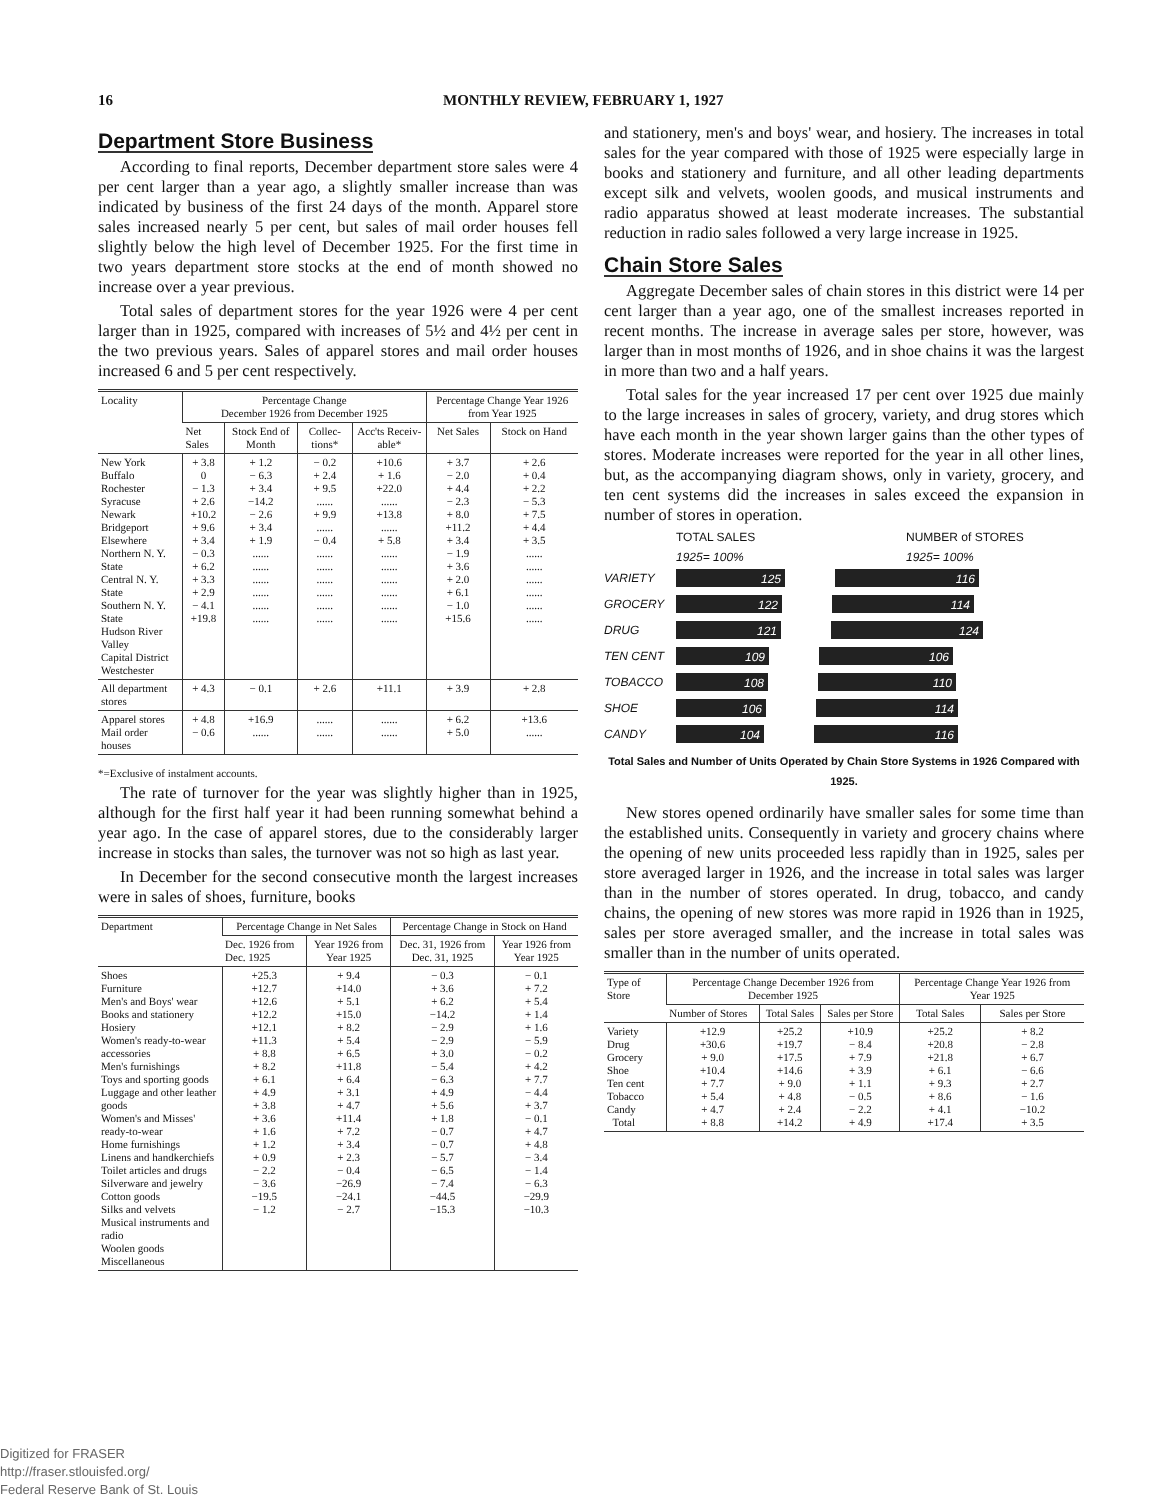16 MONTHLY REVIEW, FEBRUARY 1, 1927
Department Store Business
According to final reports, December department store sales were 4 per cent larger than a year ago, a slightly smaller increase than was indicated by business of the first 24 days of the month. Apparel store sales increased nearly 5 per cent, but sales of mail order houses fell slightly below the high level of December 1925. For the first time in two years department store stocks at the end of month showed no increase over a year previous.
Total sales of department stores for the year 1926 were 4 per cent larger than in 1925, compared with increases of 5½ and 4½ per cent in the two previous years. Sales of apparel stores and mail order houses increased 6 and 5 per cent respectively.
| Locality | Percentage Change December 1926 from December 1925 | | | | Percentage Change Year 1926 from Year 1925 | |
| --- | --- | --- | --- | --- | --- | --- |
| | Net Sales | Stock End of Month | Collec-tions* | Acc'ts Receiv-able* | Net Sales | Stock on Hand |
| New York Buffalo Rochester Syracuse Newark Bridgeport Elsewhere Northern N. Y. State Central N. Y. State Southern N. Y. State Hudson River Valley Capital District Westchester | + 3.8 0 − 1.3 + 2.6 +10.2 + 9.6 + 3.4 − 0.3 + 6.2 + 3.3 + 2.9 − 4.1 +19.8 | + 1.2 − 6.3 + 3.4 −14.2 − 2.6 + 3.4 + 1.9 ...... ...... ...... ...... ...... ...... | − 0.2 + 2.4 + 9.5 ...... + 9.9 ...... − 0.4 ...... ...... ...... ...... ...... ...... | +10.6 + 1.6 +22.0 ...... +13.8 ...... + 5.8 ...... ...... ...... ...... ...... ...... | + 3.7 − 2.0 + 4.4 − 2.3 + 8.0 +11.2 + 3.4 − 1.9 + 3.6 + 2.0 + 6.1 − 1.0 +15.6 | + 2.6 + 0.4 + 2.2 − 5.3 + 7.5 + 4.4 + 3.5 ...... ...... ...... ...... ...... ...... |
| All department stores | + 4.3 | − 0.1 | + 2.6 | +11.1 | + 3.9 | + 2.8 |
| Apparel stores Mail order houses | + 4.8 − 0.6 | +16.9 ...... | ...... ...... | ...... ...... | + 6.2 + 5.0 | +13.6 ...... |
*=Exclusive of instalment accounts.
The rate of turnover for the year was slightly higher than in 1925, although for the first half year it had been running somewhat behind a year ago. In the case of apparel stores, due to the considerably larger increase in stocks than sales, the turnover was not so high as last year.
In December for the second consecutive month the largest increases were in sales of shoes, furniture, books
| Department | Percentage Change in Net Sales | | Percentage Change in Stock on Hand | |
| --- | --- | --- | --- | --- |
| | Dec. 1926 from Dec. 1925 | Year 1926 from Year 1925 | Dec. 31, 1926 from Dec. 31, 1925 | Year 1926 from Year 1925 |
| Shoes Furniture Men's and Boys' wear Books and stationery Hosiery Women's ready-to-wear accessories Men's furnishings Toys and sporting goods Luggage and other leather goods Women's and Misses' ready-to-wear Home furnishings Linens and handkerchiefs Toilet articles and drugs Silverware and jewelry Cotton goods Silks and velvets Musical instruments and radio Woolen goods Miscellaneous | +25.3 +12.7 +12.6 +12.2 +12.1 +11.3 + 8.8 + 8.2 + 6.1 + 4.9 + 3.8 + 3.6 + 1.6 + 1.2 + 0.9 − 2.2 − 3.6 −19.5 − 1.2 | + 9.4 +14.0 + 5.1 +15.0 + 8.2 + 5.4 + 6.5 +11.8 + 6.4 + 3.1 + 4.7 +11.4 + 7.2 + 3.4 + 2.3 − 0.4 −26.9 −24.1 − 2.7 | − 0.3 + 3.6 + 6.2 −14.2 − 2.9 − 2.9 + 3.0 − 5.4 − 6.3 + 4.9 + 5.6 + 1.8 − 0.7 − 0.7 − 5.7 − 6.5 − 7.4 −44.5 −15.3 | − 0.1 + 7.2 + 5.4 + 1.4 + 1.6 − 5.9 − 0.2 + 4.2 + 7.7 − 4.4 + 3.7 − 0.1 + 4.7 + 4.8 − 3.4 − 1.4 − 6.3 −29.9 −10.3 |
and stationery, men's and boys' wear, and hosiery. The increases in total sales for the year compared with those of 1925 were especially large in books and stationery and furniture, and all other leading departments except silk and velvets, woolen goods, and musical instruments and radio apparatus showed at least moderate increases. The substantial reduction in radio sales followed a very large increase in 1925.
Chain Store Sales
Aggregate December sales of chain stores in this district were 14 per cent larger than a year ago, one of the smallest increases reported in recent months. The increase in average sales per store, however, was larger than in most months of 1926, and in shoe chains it was the largest in more than two and a half years.
Total sales for the year increased 17 per cent over 1925 due mainly to the large increases in sales of grocery, variety, and drug stores which have each month in the year shown larger gains than the other types of stores. Moderate increases were reported for the year in all other lines, but, as the accompanying diagram shows, only in variety, grocery, and ten cent systems did the increases in sales exceed the expansion in number of stores in operation.
TOTAL SALES
1925= 100% NUMBER of STORES
1925= 100%
VARIETY 125 116
GROCERY 122 114
DRUG 121 124
TEN CENT 109 106
TOBACCO 108 110
SHOE 106 114
CANDY 104 116
Total Sales and Number of Units Operated by Chain Store Systems in 1926 Compared with 1925.
New stores opened ordinarily have smaller sales for some time than the established units. Consequently in variety and grocery chains where the opening of new units proceeded less rapidly than in 1925, sales per store averaged larger in 1926, and the increase in total sales was larger than in the number of stores operated. In drug, tobacco, and candy chains, the opening of new stores was more rapid in 1926 than in 1925, sales per store averaged smaller, and the increase in total sales was smaller than in the number of units operated.
| Type of Store | Percentage Change December 1926 from December 1925 | | | Percentage Change Year 1926 from Year 1925 | |
| --- | --- | --- | --- | --- | --- |
| | Number of Stores | Total Sales | Sales per Store | Total Sales | Sales per Store |
| Variety Drug Grocery Shoe Ten cent Tobacco Candy Total | +12.9 +30.6 + 9.0 +10.4 + 7.7 + 5.4 + 4.7 + 8.8 | +25.2 +19.7 +17.5 +14.6 + 9.0 + 4.8 + 2.4 +14.2 | +10.9 − 8.4 + 7.9 + 3.9 + 1.1 − 0.5 − 2.2 + 4.9 | +25.2 +20.8 +21.8 + 6.1 + 9.3 + 8.6 + 4.1 +17.4 | + 8.2 − 2.8 + 6.7 − 6.6 + 2.7 − 1.6 −10.2 + 3.5 |
Digitized for FRASER
http://fraser.stlouisfed.org/
Federal Reserve Bank of St. Louis